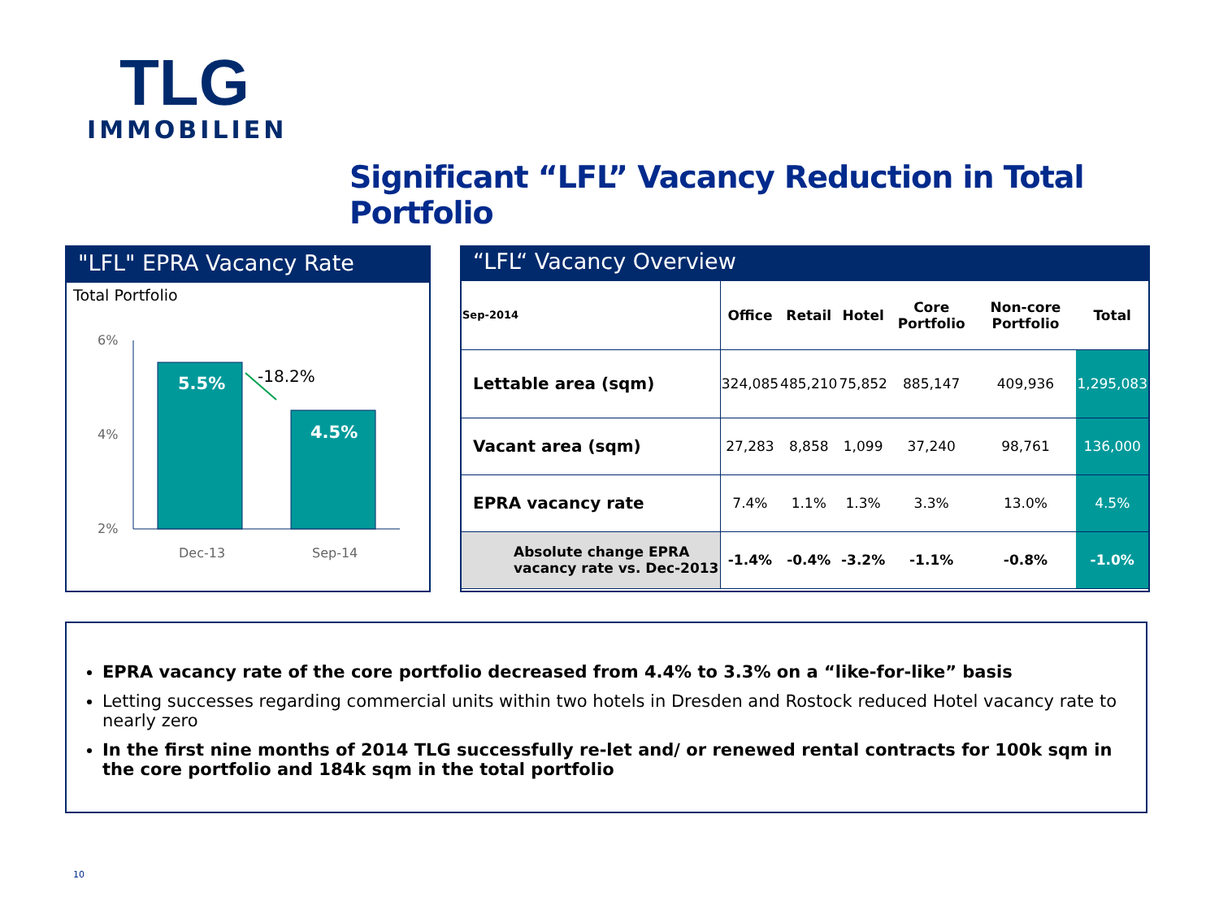TLG
IMMOBILIEN
Significant “LFL” Vacancy Reduction in Total Portfolio
"LFL" EPRA Vacancy Rate
Total Portfolio
6%
4%
2%
5.5%
4.5%
-18.2%
Dec-13
Sep-14
“LFL“ Vacancy Overview
| Sep-2014 | Office | Retail | Hotel | Core Portfolio | Non-core Portfolio | Total |
| --- | --- | --- | --- | --- | --- | --- |
| Lettable area (sqm) | 324,085 | 485,210 | 75,852 | 885,147 | 409,936 | 1,295,083 |
| Vacant area (sqm) | 27,283 | 8,858 | 1,099 | 37,240 | 98,761 | 136,000 |
| EPRA vacancy rate | 7.4% | 1.1% | 1.3% | 3.3% | 13.0% | 4.5% |
| Absolute change EPRA vacancy rate vs. Dec-2013 | -1.4% | -0.4% | -3.2% | -1.1% | -0.8% | -1.0% |
EPRA vacancy rate of the core portfolio decreased from 4.4% to 3.3% on a “like-for-like” basis
Letting successes regarding commercial units within two hotels in Dresden and Rostock reduced Hotel vacancy rate to nearly zero
In the first nine months of 2014 TLG successfully re-let and/ or renewed rental contracts for 100k sqm in the core portfolio and 184k sqm in the total portfolio
10